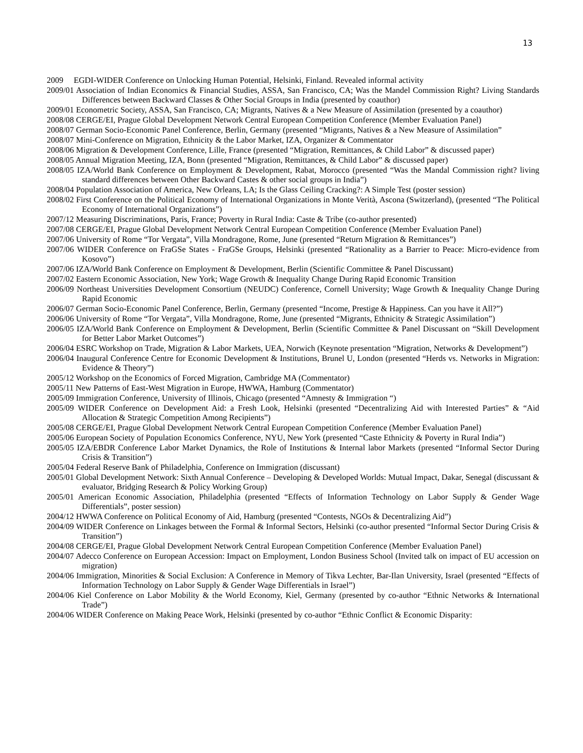13
2009 EGDI-WIDER Conference on Unlocking Human Potential, Helsinki, Finland. Revealed informal activity
2009/01 Association of Indian Economics & Financial Studies, ASSA, San Francisco, CA; Was the Mandel Commission Right? Living Standards Differences between Backward Classes & Other Social Groups in India (presented by coauthor)
2009/01 Econometric Society, ASSA, San Francisco, CA; Migrants, Natives & a New Measure of Assimilation (presented by a coauthor)
2008/08 CERGE/EI, Prague Global Development Network Central European Competition Conference (Member Evaluation Panel)
2008/07 German Socio-Economic Panel Conference, Berlin, Germany (presented “Migrants, Natives & a New Measure of Assimilation”
2008/07 Mini-Conference on Migration, Ethnicity & the Labor Market, IZA, Organizer & Commentator
2008/06 Migration & Development Conference, Lille, France (presented “Migration, Remittances, & Child Labor” & discussed paper)
2008/05 Annual Migration Meeting, IZA, Bonn (presented “Migration, Remittances, & Child Labor” & discussed paper)
2008/05 IZA/World Bank Conference on Employment & Development, Rabat, Morocco (presented “Was the Mandal Commission right? living standard differences between Other Backward Castes & other social groups in India”)
2008/04 Population Association of America, New Orleans, LA; Is the Glass Ceiling Cracking?: A Simple Test (poster session)
2008/02 First Conference on the Political Economy of International Organizations in Monte Verità, Ascona (Switzerland), (presented “The Political Economy of International Organizations”)
2007/12 Measuring Discriminations, Paris, France; Poverty in Rural India: Caste & Tribe (co-author presented)
2007/08 CERGE/EI, Prague Global Development Network Central European Competition Conference (Member Evaluation Panel)
2007/06 University of Rome “Tor Vergata”, Villa Mondragone, Rome, June (presented “Return Migration & Remittances”)
2007/06 WIDER Conference on FraGSe States - FraGSe Groups, Helsinki (presented “Rationality as a Barrier to Peace: Micro-evidence from Kosovo”)
2007/06 IZA/World Bank Conference on Employment & Development, Berlin (Scientific Committee & Panel Discussant)
2007/02 Eastern Economic Association, New York; Wage Growth & Inequality Change During Rapid Economic Transition
2006/09 Northeast Universities Development Consortium (NEUDC) Conference, Cornell University; Wage Growth & Inequality Change During Rapid Economic
2006/07 German Socio-Economic Panel Conference, Berlin, Germany (presented “Income, Prestige & Happiness. Can you have it All?”)
2006/06 University of Rome “Tor Vergata”, Villa Mondragone, Rome, June (presented “Migrants, Ethnicity & Strategic Assimilation”)
2006/05 IZA/World Bank Conference on Employment & Development, Berlin (Scientific Committee & Panel Discussant on “Skill Development for Better Labor Market Outcomes”)
2006/04 ESRC Workshop on Trade, Migration & Labor Markets, UEA, Norwich (Keynote presentation “Migration, Networks & Development”)
2006/04 Inaugural Conference Centre for Economic Development & Institutions, Brunel U, London (presented “Herds vs. Networks in Migration: Evidence & Theory”)
2005/12 Workshop on the Economics of Forced Migration, Cambridge MA (Commentator)
2005/11 New Patterns of East-West Migration in Europe, HWWA, Hamburg (Commentator)
2005/09 Immigration Conference, University of Illinois, Chicago (presented “Amnesty & Immigration “)
2005/09 WIDER Conference on Development Aid: a Fresh Look, Helsinki (presented “Decentralizing Aid with Interested Parties” & “Aid Allocation & Strategic Competition Among Recipients”)
2005/08 CERGE/EI, Prague Global Development Network Central European Competition Conference (Member Evaluation Panel)
2005/06 European Society of Population Economics Conference, NYU, New York (presented “Caste Ethnicity & Poverty in Rural India”)
2005/05 IZA/EBDR Conference Labor Market Dynamics, the Role of Institutions & Internal labor Markets (presented “Informal Sector During Crisis & Transition”)
2005/04 Federal Reserve Bank of Philadelphia, Conference on Immigration (discussant)
2005/01 Global Development Network: Sixth Annual Conference – Developing & Developed Worlds: Mutual Impact, Dakar, Senegal (discussant & evaluator, Bridging Research & Policy Working Group)
2005/01 American Economic Association, Philadelphia (presented “Effects of Information Technology on Labor Supply & Gender Wage Differentials”, poster session)
2004/12 HWWA Conference on Political Economy of Aid, Hamburg (presented “Contests, NGOs & Decentralizing Aid”)
2004/09 WIDER Conference on Linkages between the Formal & Informal Sectors, Helsinki (co-author presented “Informal Sector During Crisis & Transition”)
2004/08 CERGE/EI, Prague Global Development Network Central European Competition Conference (Member Evaluation Panel)
2004/07 Adecco Conference on European Accession: Impact on Employment, London Business School (Invited talk on impact of EU accession on migration)
2004/06 Immigration, Minorities & Social Exclusion: A Conference in Memory of Tikva Lechter, Bar-Ilan University, Israel (presented “Effects of Information Technology on Labor Supply & Gender Wage Differentials in Israel”)
2004/06 Kiel Conference on Labor Mobility & the World Economy, Kiel, Germany (presented by co-author “Ethnic Networks & International Trade”)
2004/06 WIDER Conference on Making Peace Work, Helsinki (presented by co-author “Ethnic Conflict & Economic Disparity: